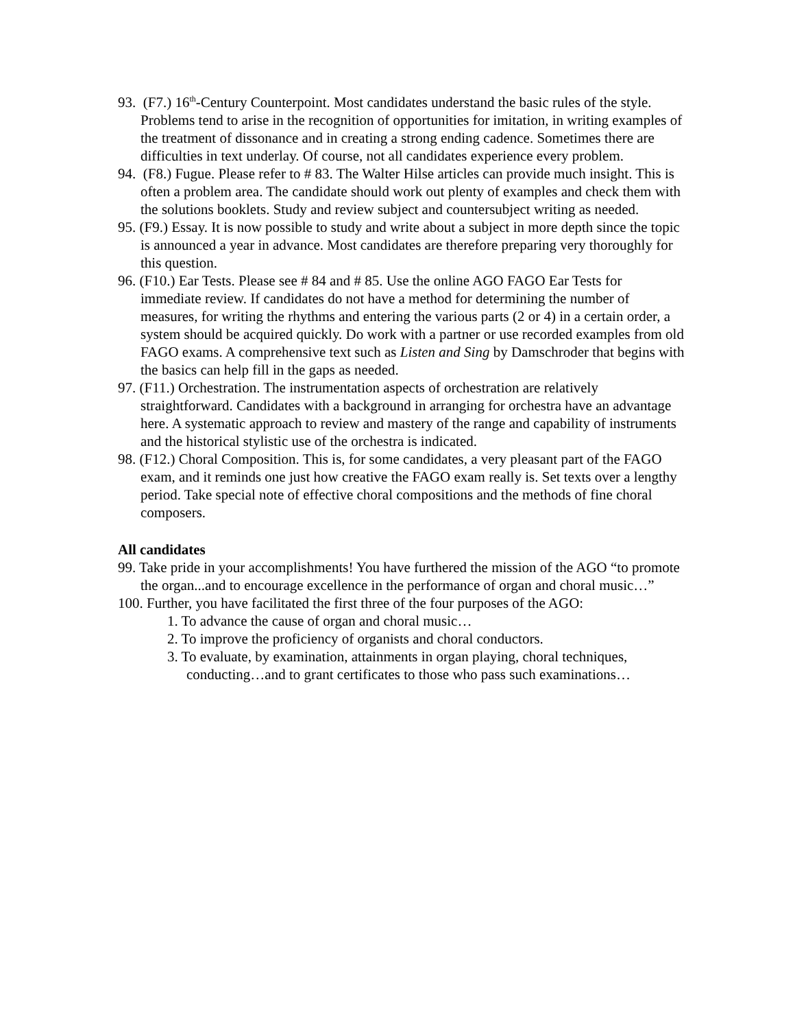93. (F7.) 16<sup>th</sup>-Century Counterpoint. Most candidates understand the basic rules of the style. Problems tend to arise in the recognition of opportunities for imitation, in writing examples of the treatment of dissonance and in creating a strong ending cadence. Sometimes there are difficulties in text underlay. Of course, not all candidates experience every problem.
94. (F8.) Fugue. Please refer to # 83. The Walter Hilse articles can provide much insight. This is often a problem area. The candidate should work out plenty of examples and check them with the solutions booklets. Study and review subject and countersubject writing as needed.
95. (F9.) Essay. It is now possible to study and write about a subject in more depth since the topic is announced a year in advance. Most candidates are therefore preparing very thoroughly for this question.
96. (F10.) Ear Tests. Please see # 84 and # 85. Use the online AGO FAGO Ear Tests for immediate review. If candidates do not have a method for determining the number of measures, for writing the rhythms and entering the various parts (2 or 4) in a certain order, a system should be acquired quickly. Do work with a partner or use recorded examples from old FAGO exams. A comprehensive text such as Listen and Sing by Damschroder that begins with the basics can help fill in the gaps as needed.
97. (F11.) Orchestration. The instrumentation aspects of orchestration are relatively straightforward. Candidates with a background in arranging for orchestra have an advantage here. A systematic approach to review and mastery of the range and capability of instruments and the historical stylistic use of the orchestra is indicated.
98. (F12.) Choral Composition. This is, for some candidates, a very pleasant part of the FAGO exam, and it reminds one just how creative the FAGO exam really is. Set texts over a lengthy period. Take special note of effective choral compositions and the methods of fine choral composers.
All candidates
99. Take pride in your accomplishments! You have furthered the mission of the AGO “to promote the organ...and to encourage excellence in the performance of organ and choral music…”
100. Further, you have facilitated the first three of the four purposes of the AGO:
1. To advance the cause of organ and choral music…
2. To improve the proficiency of organists and choral conductors.
3. To evaluate, by examination, attainments in organ playing, choral techniques, conducting…and to grant certificates to those who pass such examinations…